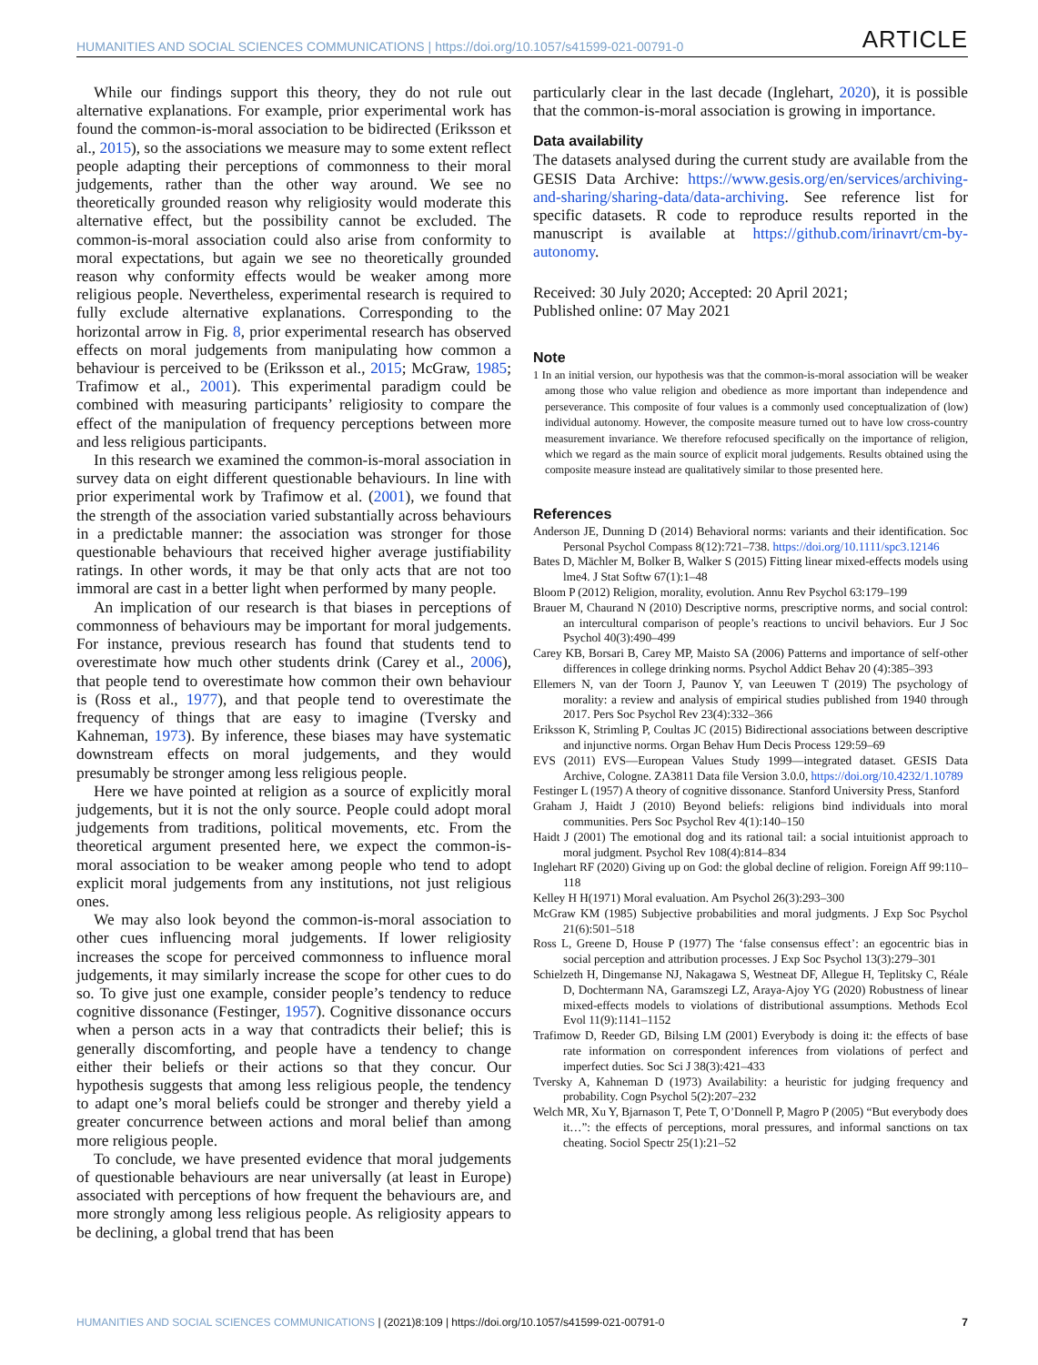HUMANITIES AND SOCIAL SCIENCES COMMUNICATIONS | https://doi.org/10.1057/s41599-021-00791-0 ARTICLE
While our findings support this theory, they do not rule out alternative explanations. For example, prior experimental work has found the common-is-moral association to be bidirected (Eriksson et al., 2015), so the associations we measure may to some extent reflect people adapting their perceptions of commonness to their moral judgements, rather than the other way around. We see no theoretically grounded reason why religiosity would moderate this alternative effect, but the possibility cannot be excluded. The common-is-moral association could also arise from conformity to moral expectations, but again we see no theoretically grounded reason why conformity effects would be weaker among more religious people. Nevertheless, experimental research is required to fully exclude alternative explanations. Corresponding to the horizontal arrow in Fig. 8, prior experimental research has observed effects on moral judgements from manipulating how common a behaviour is perceived to be (Eriksson et al., 2015; McGraw, 1985; Trafimow et al., 2001). This experimental paradigm could be combined with measuring participants’ religiosity to compare the effect of the manipulation of frequency perceptions between more and less religious participants.
In this research we examined the common-is-moral association in survey data on eight different questionable behaviours. In line with prior experimental work by Trafimow et al. (2001), we found that the strength of the association varied substantially across behaviours in a predictable manner: the association was stronger for those questionable behaviours that received higher average justifiability ratings. In other words, it may be that only acts that are not too immoral are cast in a better light when performed by many people.
An implication of our research is that biases in perceptions of commonness of behaviours may be important for moral judgements. For instance, previous research has found that students tend to overestimate how much other students drink (Carey et al., 2006), that people tend to overestimate how common their own behaviour is (Ross et al., 1977), and that people tend to overestimate the frequency of things that are easy to imagine (Tversky and Kahneman, 1973). By inference, these biases may have systematic downstream effects on moral judgements, and they would presumably be stronger among less religious people.
Here we have pointed at religion as a source of explicitly moral judgements, but it is not the only source. People could adopt moral judgements from traditions, political movements, etc. From the theoretical argument presented here, we expect the common-is-moral association to be weaker among people who tend to adopt explicit moral judgements from any institutions, not just religious ones.
We may also look beyond the common-is-moral association to other cues influencing moral judgements. If lower religiosity increases the scope for perceived commonness to influence moral judgements, it may similarly increase the scope for other cues to do so. To give just one example, consider people’s tendency to reduce cognitive dissonance (Festinger, 1957). Cognitive dissonance occurs when a person acts in a way that contradicts their belief; this is generally discomforting, and people have a tendency to change either their beliefs or their actions so that they concur. Our hypothesis suggests that among less religious people, the tendency to adapt one’s moral beliefs could be stronger and thereby yield a greater concurrence between actions and moral belief than among more religious people.
To conclude, we have presented evidence that moral judgements of questionable behaviours are near universally (at least in Europe) associated with perceptions of how frequent the behaviours are, and more strongly among less religious people. As religiosity appears to be declining, a global trend that has been
particularly clear in the last decade (Inglehart, 2020), it is possible that the common-is-moral association is growing in importance.
Data availability
The datasets analysed during the current study are available from the GESIS Data Archive: https://www.gesis.org/en/services/archiving-and-sharing/sharing-data/data-archiving. See reference list for specific datasets. R code to reproduce results reported in the manuscript is available at https://github.com/irinavrt/cm-by-autonomy.
Received: 30 July 2020; Accepted: 20 April 2021;
Published online: 07 May 2021
Note
1 In an initial version, our hypothesis was that the common-is-moral association will be weaker among those who value religion and obedience as more important than independence and perseverance. This composite of four values is a commonly used conceptualization of (low) individual autonomy. However, the composite measure turned out to have low cross-country measurement invariance. We therefore refocused specifically on the importance of religion, which we regard as the main source of explicit moral judgements. Results obtained using the composite measure instead are qualitatively similar to those presented here.
References
Anderson JE, Dunning D (2014) Behavioral norms: variants and their identification. Soc Personal Psychol Compass 8(12):721–738. https://doi.org/10.1111/spc3.12146
Bates D, Mächler M, Bolker B, Walker S (2015) Fitting linear mixed-effects models using lme4. J Stat Softw 67(1):1–48
Bloom P (2012) Religion, morality, evolution. Annu Rev Psychol 63:179–199
Brauer M, Chaurand N (2010) Descriptive norms, prescriptive norms, and social control: an intercultural comparison of people’s reactions to uncivil behaviors. Eur J Soc Psychol 40(3):490–499
Carey KB, Borsari B, Carey MP, Maisto SA (2006) Patterns and importance of self-other differences in college drinking norms. Psychol Addict Behav 20 (4):385–393
Ellemers N, van der Toorn J, Paunov Y, van Leeuwen T (2019) The psychology of morality: a review and analysis of empirical studies published from 1940 through 2017. Pers Soc Psychol Rev 23(4):332–366
Eriksson K, Strimling P, Coultas JC (2015) Bidirectional associations between descriptive and injunctive norms. Organ Behav Hum Decis Process 129:59–69
EVS (2011) EVS—European Values Study 1999—integrated dataset. GESIS Data Archive, Cologne. ZA3811 Data file Version 3.0.0, https://doi.org/10.4232/1.10789
Festinger L (1957) A theory of cognitive dissonance. Stanford University Press, Stanford
Graham J, Haidt J (2010) Beyond beliefs: religions bind individuals into moral communities. Pers Soc Psychol Rev 4(1):140–150
Haidt J (2001) The emotional dog and its rational tail: a social intuitionist approach to moral judgment. Psychol Rev 108(4):814–834
Inglehart RF (2020) Giving up on God: the global decline of religion. Foreign Aff 99:110–118
Kelley H H(1971) Moral evaluation. Am Psychol 26(3):293–300
McGraw KM (1985) Subjective probabilities and moral judgments. J Exp Soc Psychol 21(6):501–518
Ross L, Greene D, House P (1977) The ‘false consensus effect’: an egocentric bias in social perception and attribution processes. J Exp Soc Psychol 13(3):279–301
Schielzeth H, Dingemanse NJ, Nakagawa S, Westneat DF, Allegue H, Teplitsky C, Réale D, Dochtermann NA, Garamszegi LZ, Araya-Ajoy YG (2020) Robustness of linear mixed-effects models to violations of distributional assumptions. Methods Ecol Evol 11(9):1141–1152
Trafimow D, Reeder GD, Bilsing LM (2001) Everybody is doing it: the effects of base rate information on correspondent inferences from violations of perfect and imperfect duties. Soc Sci J 38(3):421–433
Tversky A, Kahneman D (1973) Availability: a heuristic for judging frequency and probability. Cogn Psychol 5(2):207–232
Welch MR, Xu Y, Bjarnason T, Pete T, O’Donnell P, Magro P (2005) “But everybody does it…”: the effects of perceptions, moral pressures, and informal sanctions on tax cheating. Sociol Spectr 25(1):21–52
HUMANITIES AND SOCIAL SCIENCES COMMUNICATIONS | (2021)8:109 | https://doi.org/10.1057/s41599-021-00791-0 7